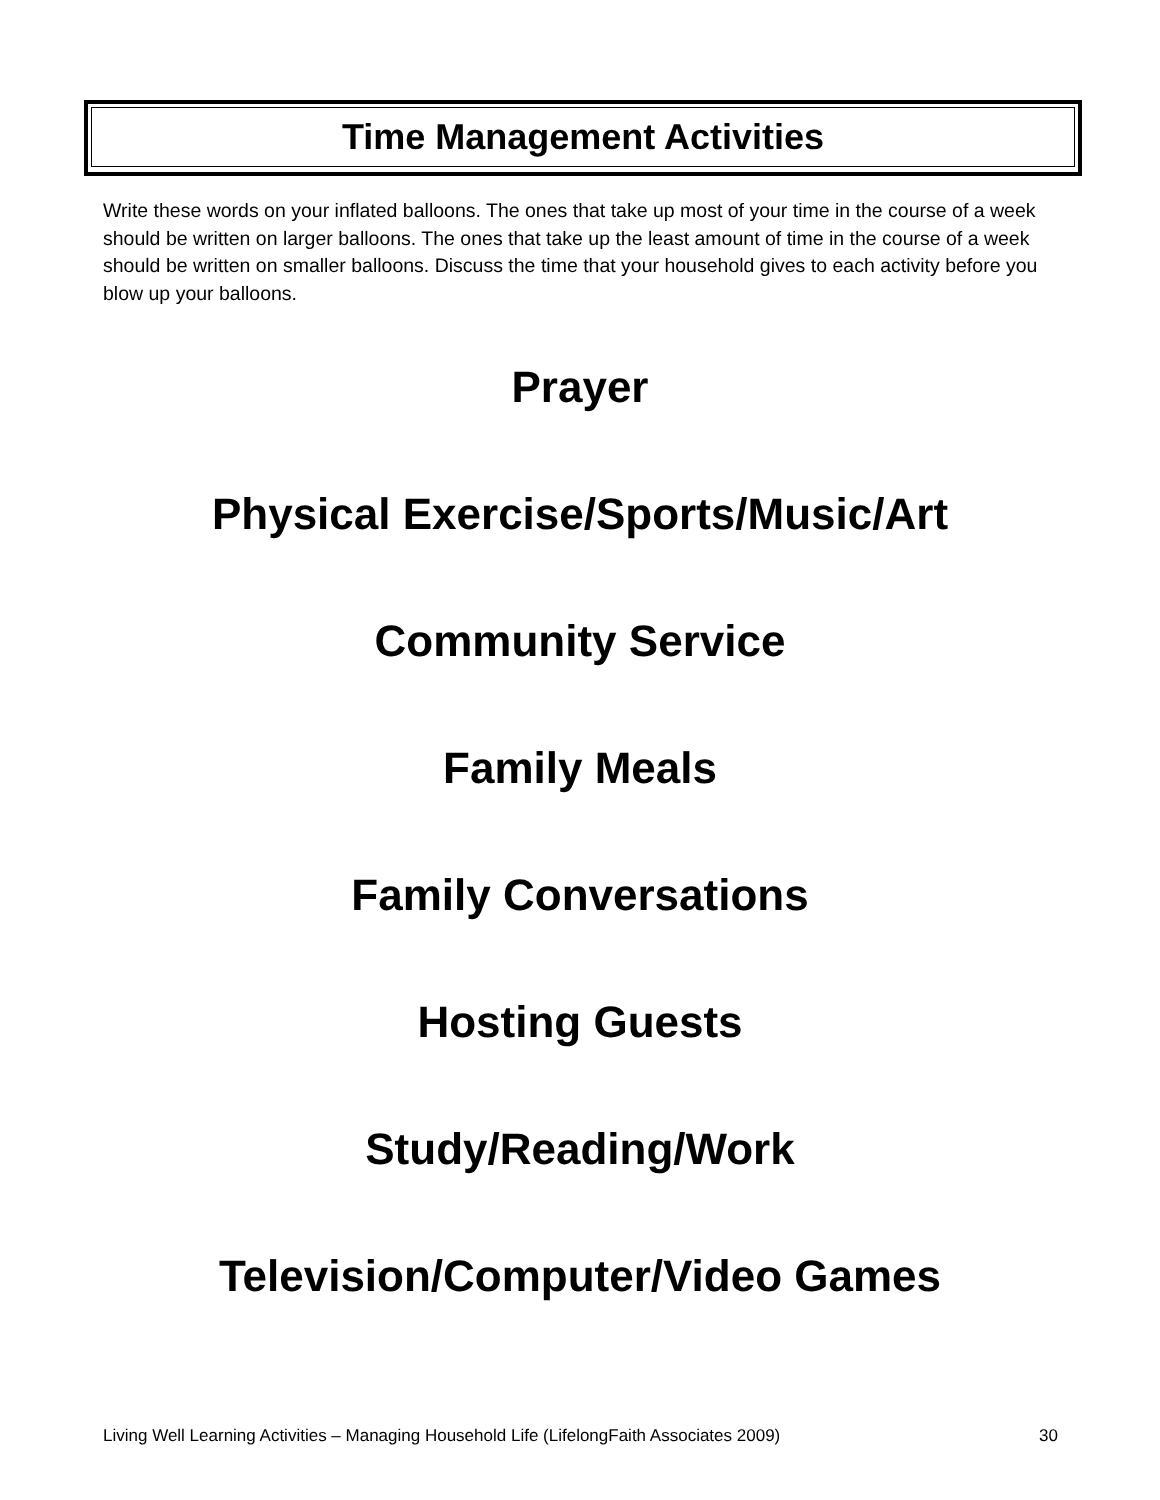Time Management Activities
Write these words on your inflated balloons. The ones that take up most of your time in the course of a week should be written on larger balloons. The ones that take up the least amount of time in the course of a week should be written on smaller balloons. Discuss the time that your household gives to each activity before you blow up your balloons.
Prayer
Physical Exercise/Sports/Music/Art
Community Service
Family Meals
Family Conversations
Hosting Guests
Study/Reading/Work
Television/Computer/Video Games
Living Well Learning Activities – Managing Household Life (LifelongFaith Associates 2009) 30